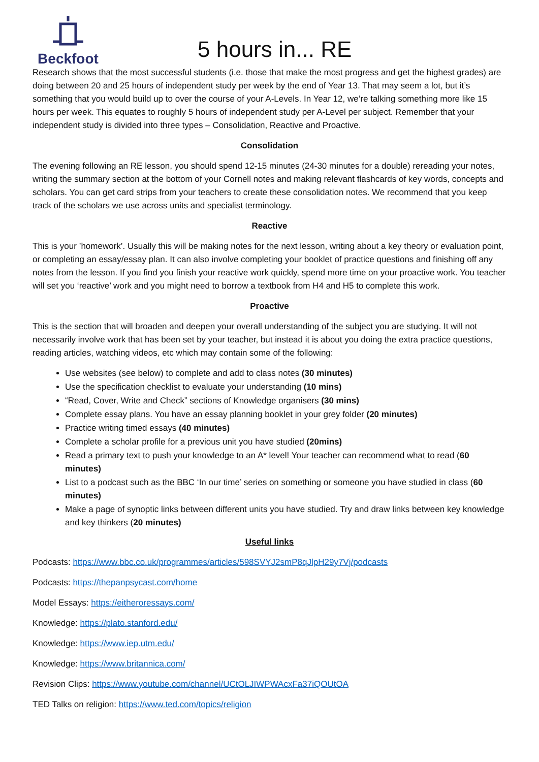Beckfoot
5 hours in... RE
Research shows that the most successful students (i.e. those that make the most progress and get the highest grades) are doing between 20 and 25 hours of independent study per week by the end of Year 13. That may seem a lot, but it’s something that you would build up to over the course of your A-Levels. In Year 12, we’re talking something more like 15 hours per week. This equates to roughly 5 hours of independent study per A-Level per subject. Remember that your independent study is divided into three types – Consolidation, Reactive and Proactive.
Consolidation
The evening following an RE lesson, you should spend 12-15 minutes (24-30 minutes for a double) rereading your notes, writing the summary section at the bottom of your Cornell notes and making relevant flashcards of key words, concepts and scholars. You can get card strips from your teachers to create these consolidation notes. We recommend that you keep track of the scholars we use across units and specialist terminology.
Reactive
This is your ’homework’. Usually this will be making notes for the next lesson, writing about a key theory or evaluation point, or completing an essay/essay plan. It can also involve completing your booklet of practice questions and finishing off any notes from the lesson. If you find you finish your reactive work quickly, spend more time on your proactive work. You teacher will set you ‘reactive’ work and you might need to borrow a textbook from H4 and H5 to complete this work.
Proactive
This is the section that will broaden and deepen your overall understanding of the subject you are studying. It will not necessarily involve work that has been set by your teacher, but instead it is about you doing the extra practice questions, reading articles, watching videos, etc which may contain some of the following:
Use websites (see below) to complete and add to class notes (30 minutes)
Use the specification checklist to evaluate your understanding (10 mins)
“Read, Cover, Write and Check” sections of Knowledge organisers (30 mins)
Complete essay plans. You have an essay planning booklet in your grey folder (20 minutes)
Practice writing timed essays (40 minutes)
Complete a scholar profile for a previous unit you have studied (20mins)
Read a primary text to push your knowledge to an A* level! Your teacher can recommend what to read (60 minutes)
List to a podcast such as the BBC ‘In our time’ series on something or someone you have studied in class (60 minutes)
Make a page of synoptic links between different units you have studied. Try and draw links between key knowledge and key thinkers (20 minutes)
Useful links
Podcasts: https://www.bbc.co.uk/programmes/articles/598SVYJ2smP8qJlpH29y7Vj/podcasts
Podcasts: https://thepanpsycast.com/home
Model Essays: https://eitheroressays.com/
Knowledge: https://plato.stanford.edu/
Knowledge: https://www.iep.utm.edu/
Knowledge: https://www.britannica.com/
Revision Clips: https://www.youtube.com/channel/UCtOLJIWPWAcxFa37iQOUtOA
TED Talks on religion: https://www.ted.com/topics/religion